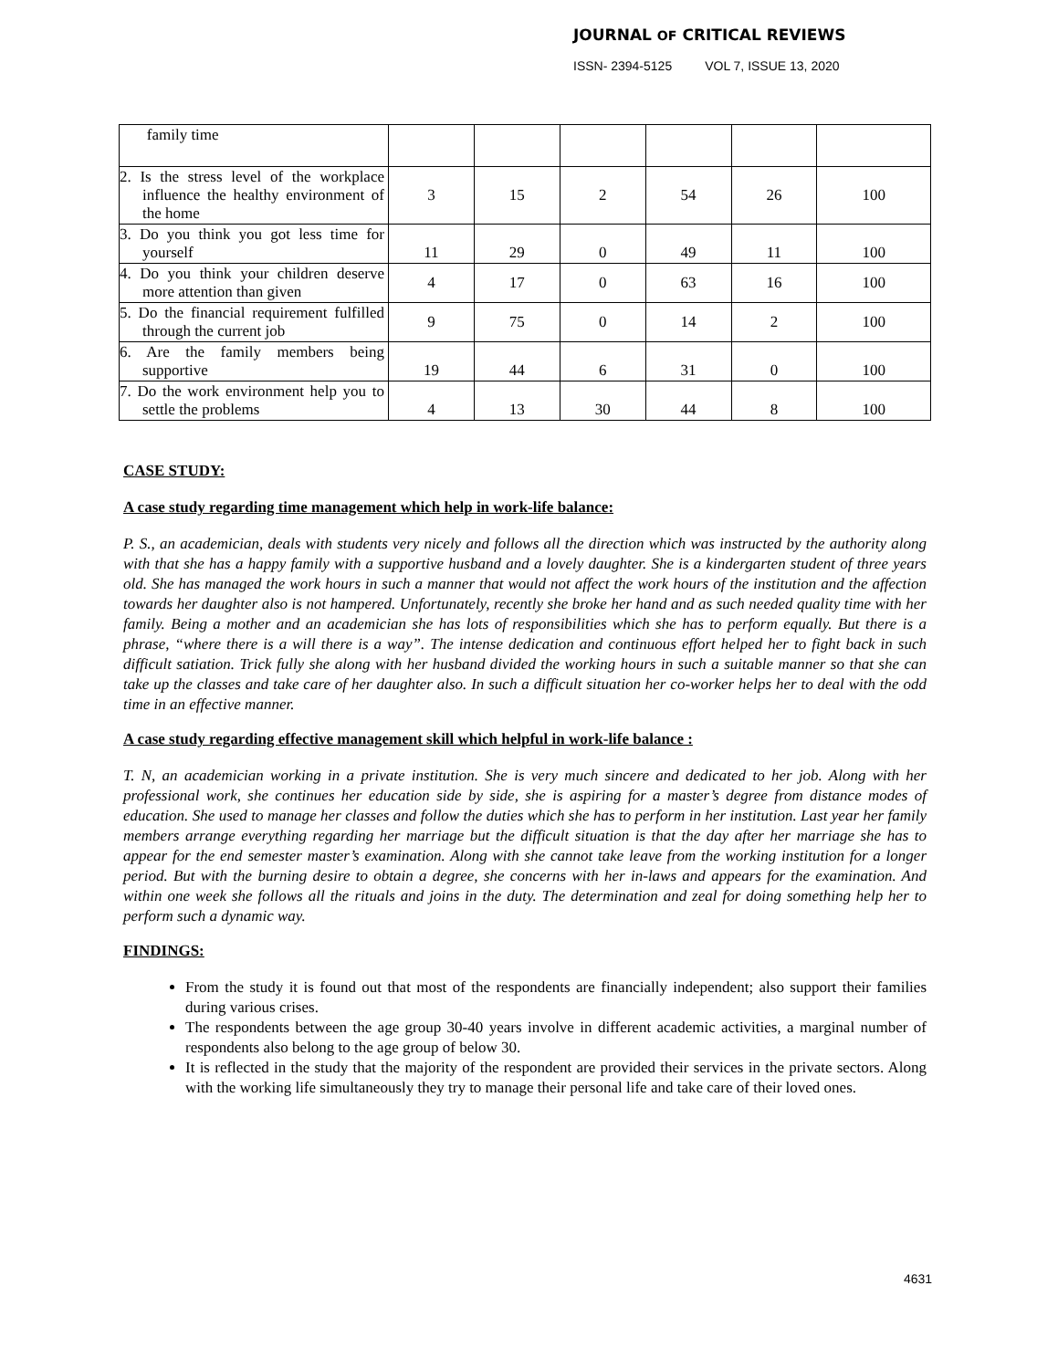JOURNAL OF CRITICAL REVIEWS
ISSN- 2394-5125 VOL 7, ISSUE 13, 2020
| family time | | | | | | |
| 2. Is the stress level of the workplace influence the healthy environment of the home | 3 | 15 | 2 | 54 | 26 | 100 |
| 3. Do you think you got less time for yourself | 11 | 29 | 0 | 49 | 11 | 100 |
| 4. Do you think your children deserve more attention than given | 4 | 17 | 0 | 63 | 16 | 100 |
| 5. Do the financial requirement fulfilled through the current job | 9 | 75 | 0 | 14 | 2 | 100 |
| 6. Are the family members being supportive | 19 | 44 | 6 | 31 | 0 | 100 |
| 7. Do the work environment help you to settle the problems | 4 | 13 | 30 | 44 | 8 | 100 |
CASE STUDY:
A case study regarding time management which help in work-life balance:
P. S., an academician, deals with students very nicely and follows all the direction which was instructed by the authority along with that she has a happy family with a supportive husband and a lovely daughter. She is a kindergarten student of three years old. She has managed the work hours in such a manner that would not affect the work hours of the institution and the affection towards her daughter also is not hampered. Unfortunately, recently she broke her hand and as such needed quality time with her family. Being a mother and an academician she has lots of responsibilities which she has to perform equally. But there is a phrase, “where there is a will there is a way”. The intense dedication and continuous effort helped her to fight back in such difficult satiation. Trick fully she along with her husband divided the working hours in such a suitable manner so that she can take up the classes and take care of her daughter also. In such a difficult situation her co-worker helps her to deal with the odd time in an effective manner.
A case study regarding effective management skill which helpful in work-life balance :
T. N, an academician working in a private institution. She is very much sincere and dedicated to her job. Along with her professional work, she continues her education side by side, she is aspiring for a master’s degree from distance modes of education. She used to manage her classes and follow the duties which she has to perform in her institution. Last year her family members arrange everything regarding her marriage but the difficult situation is that the day after her marriage she has to appear for the end semester master’s examination. Along with she cannot take leave from the working institution for a longer period. But with the burning desire to obtain a degree, she concerns with her in-laws and appears for the examination. And within one week she follows all the rituals and joins in the duty. The determination and zeal for doing something help her to perform such a dynamic way.
FINDINGS:
From the study it is found out that most of the respondents are financially independent; also support their families during various crises.
The respondents between the age group 30-40 years involve in different academic activities, a marginal number of respondents also belong to the age group of below 30.
It is reflected in the study that the majority of the respondent are provided their services in the private sectors. Along with the working life simultaneously they try to manage their personal life and take care of their loved ones.
4631